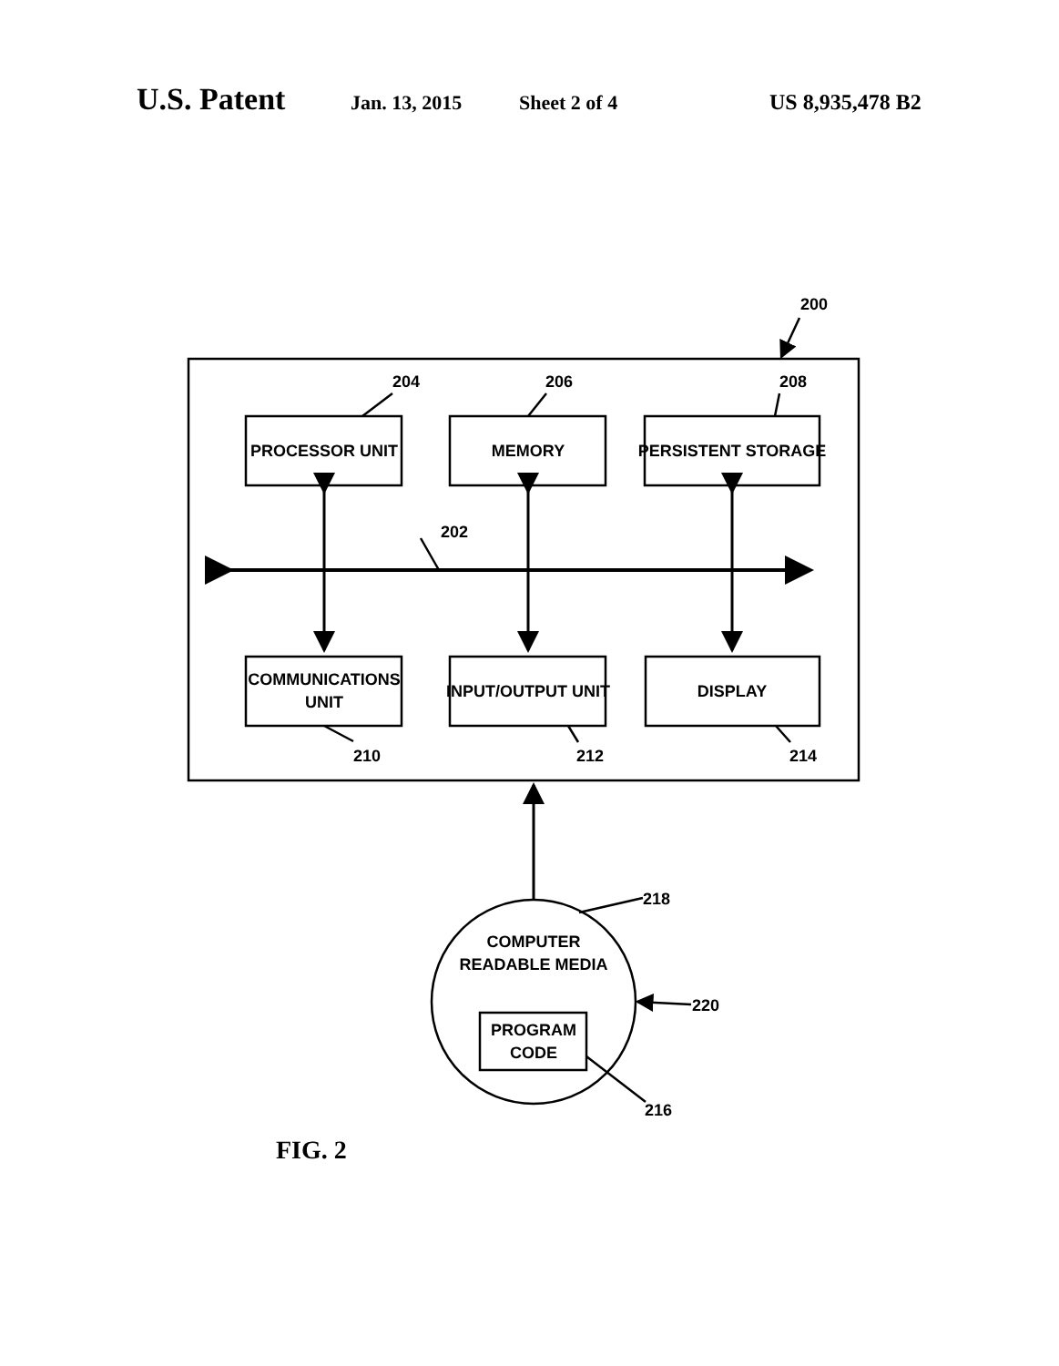U.S. Patent Jan. 13, 2015 Sheet 2 of 4 US 8,935,478 B2
200
204
206
208
202
210
212
214
218
220
216
PROCESSOR UNIT
MEMORY
PERSISTENT STORAGE
COMMUNICATIONS
UNIT
INPUT/OUTPUT UNIT
DISPLAY
COMPUTER
READABLE MEDIA
PROGRAM
CODE
FIG. 2